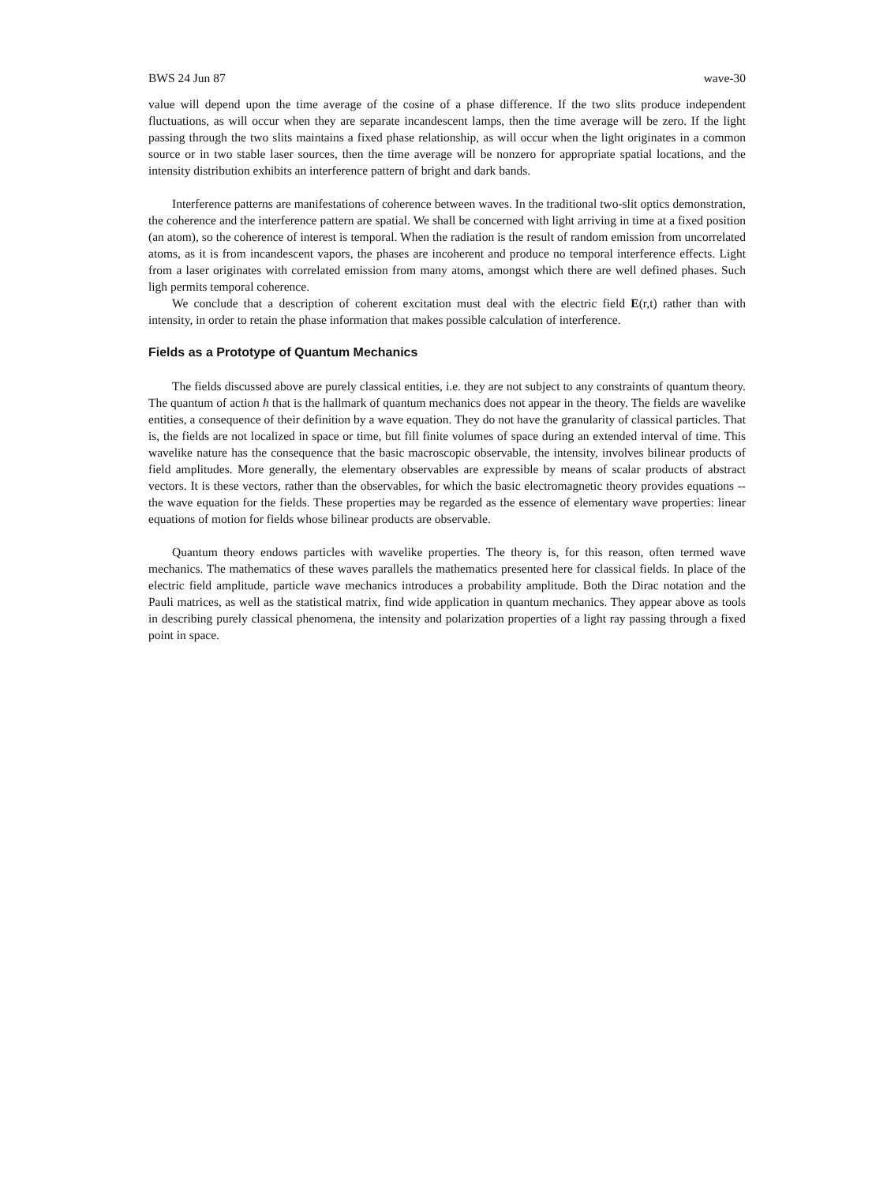BWS 24 Jun 87 wave-30
value will depend upon the time average of the cosine of a phase difference. If the two slits produce independent fluctuations, as will occur when they are separate incandescent lamps, then the time average will be zero. If the light passing through the two slits maintains a fixed phase relationship, as will occur when the light originates in a common source or in two stable laser sources, then the time average will be nonzero for appropriate spatial locations, and the intensity distribution exhibits an interference pattern of bright and dark bands.
Interference patterns are manifestations of coherence between waves. In the traditional two-slit optics demonstration, the coherence and the interference pattern are spatial. We shall be concerned with light arriving in time at a fixed position (an atom), so the coherence of interest is temporal. When the radiation is the result of random emission from uncorrelated atoms, as it is from incandescent vapors, the phases are incoherent and produce no temporal interference effects. Light from a laser originates with correlated emission from many atoms, amongst which there are well defined phases. Such ligh permits temporal coherence.
We conclude that a description of coherent excitation must deal with the electric field E(r,t) rather than with intensity, in order to retain the phase information that makes possible calculation of interference.
Fields as a Prototype of Quantum Mechanics
The fields discussed above are purely classical entities, i.e. they are not subject to any constraints of quantum theory. The quantum of action ħ that is the hallmark of quantum mechanics does not appear in the theory. The fields are wavelike entities, a consequence of their definition by a wave equation. They do not have the granularity of classical particles. That is, the fields are not localized in space or time, but fill finite volumes of space during an extended interval of time. This wavelike nature has the consequence that the basic macroscopic observable, the intensity, involves bilinear products of field amplitudes. More generally, the elementary observables are expressible by means of scalar products of abstract vectors. It is these vectors, rather than the observables, for which the basic electromagnetic theory provides equations -- the wave equation for the fields. These properties may be regarded as the essence of elementary wave properties: linear equations of motion for fields whose bilinear products are observable.
Quantum theory endows particles with wavelike properties. The theory is, for this reason, often termed wave mechanics. The mathematics of these waves parallels the mathematics presented here for classical fields. In place of the electric field amplitude, particle wave mechanics introduces a probability amplitude. Both the Dirac notation and the Pauli matrices, as well as the statistical matrix, find wide application in quantum mechanics. They appear above as tools in describing purely classical phenomena, the intensity and polarization properties of a light ray passing through a fixed point in space.